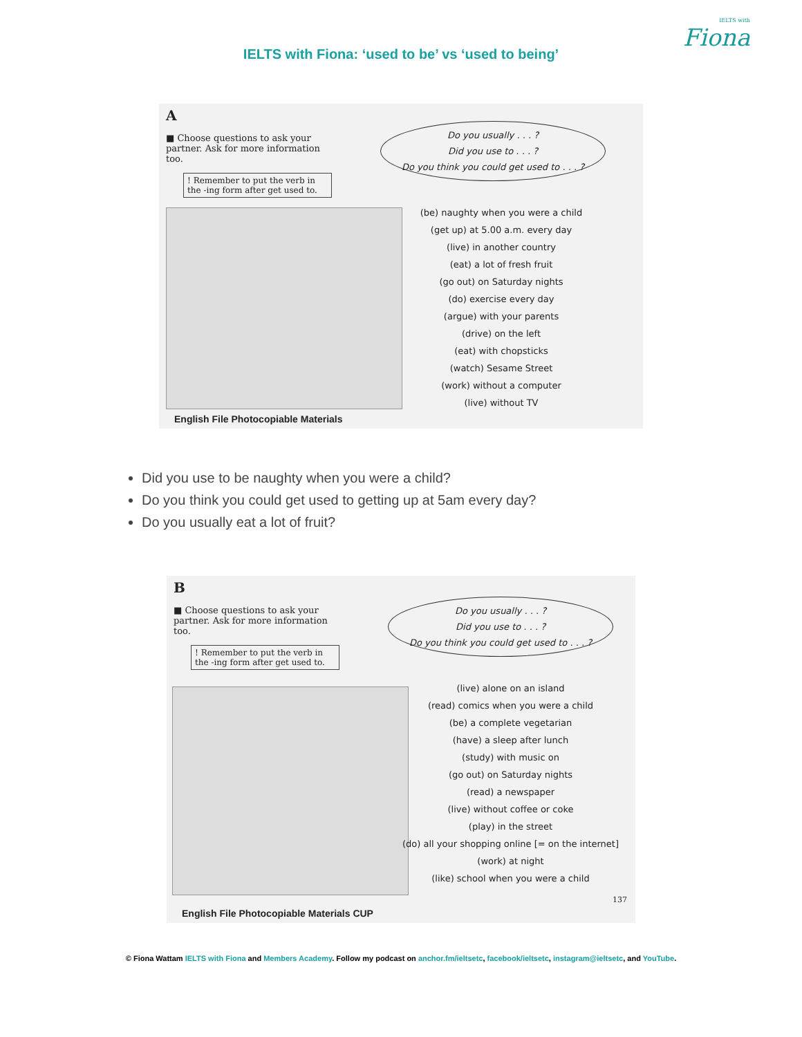IELTS with
Fiona
IELTS with Fiona: ‘used to be’ vs ‘used to being’
A
■ Choose questions to ask your partner. Ask for more information too.
! Remember to put the verb in the -ing form after get used to.
Do you usually . . . ?
Did you use to . . . ?
Do you think you could get used to . . . ?
(be) naughty when you were a child
(get up) at 5.00 a.m. every day
(live) in another country
(eat) a lot of fresh fruit
(go out) on Saturday nights
(do) exercise every day
(argue) with your parents
(drive) on the left
(eat) with chopsticks
(watch) Sesame Street
(work) without a computer
(live) without TV
English File Photocopiable Materials
Did you use to be naughty when you were a child?
Do you think you could get used to getting up at 5am every day?
Do you usually eat a lot of fruit?
B
■ Choose questions to ask your partner. Ask for more information too.
! Remember to put the verb in the -ing form after get used to.
Do you usually . . . ?
Did you use to . . . ?
Do you think you could get used to . . . ?
(live) alone on an island
(read) comics when you were a child
(be) a complete vegetarian
(have) a sleep after lunch
(study) with music on
(go out) on Saturday nights
(read) a newspaper
(live) without coffee or coke
(play) in the street
(do) all your shopping online [= on the internet]
(work) at night
(like) school when you were a child
137
English File Photocopiable Materials CUP
© Fiona Wattam IELTS with Fiona and Members Academy. Follow my podcast on anchor.fm/ieltsetc, facebook/ieltsetc, instagram@ieltsetc, and YouTube.